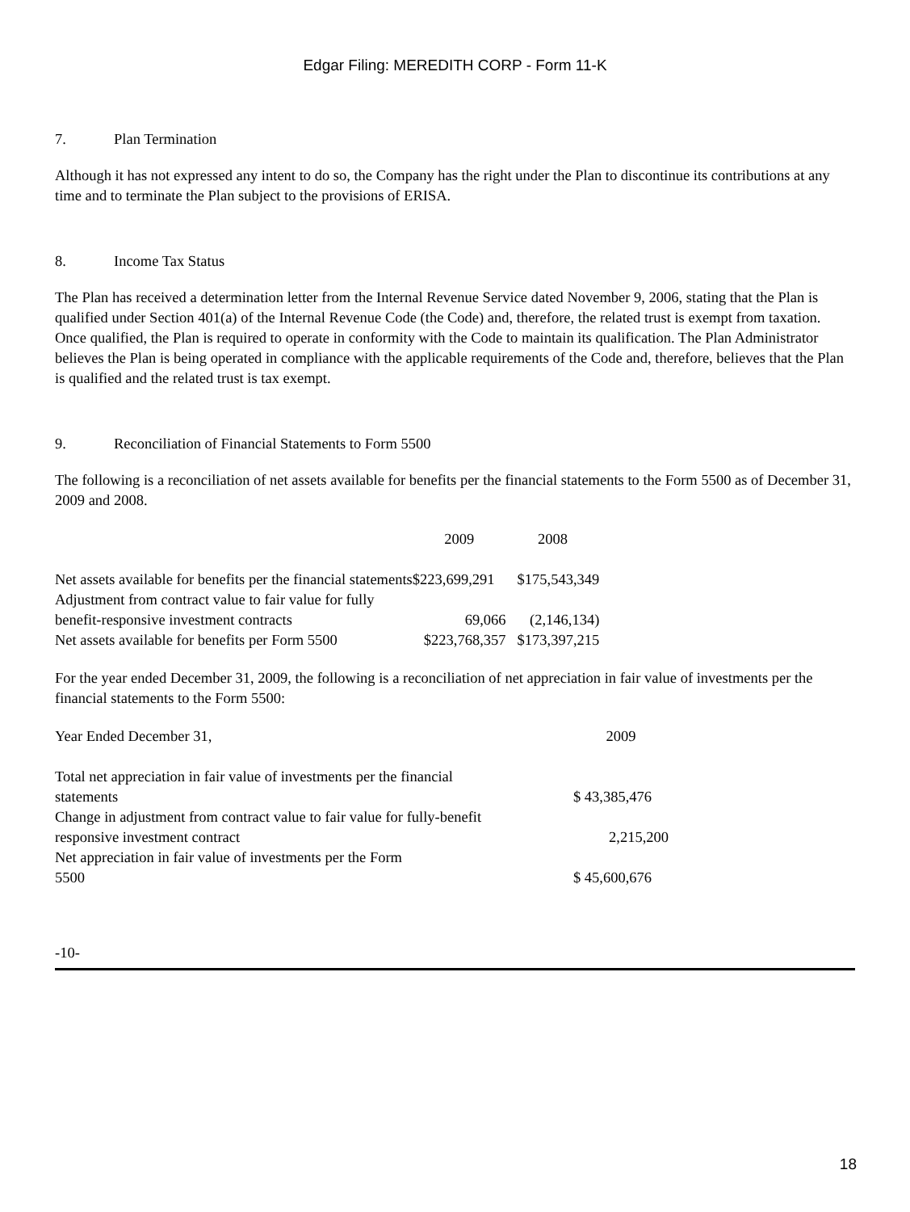Edgar Filing: MEREDITH CORP - Form 11-K
7. Plan Termination
Although it has not expressed any intent to do so, the Company has the right under the Plan to discontinue its contributions at any time and to terminate the Plan subject to the provisions of ERISA.
8. Income Tax Status
The Plan has received a determination letter from the Internal Revenue Service dated November 9, 2006, stating that the Plan is qualified under Section 401(a) of the Internal Revenue Code (the Code) and, therefore, the related trust is exempt from taxation. Once qualified, the Plan is required to operate in conformity with the Code to maintain its qualification. The Plan Administrator believes the Plan is being operated in compliance with the applicable requirements of the Code and, therefore, believes that the Plan is qualified and the related trust is tax exempt.
9. Reconciliation of Financial Statements to Form 5500
The following is a reconciliation of net assets available for benefits per the financial statements to the Form 5500 as of December 31, 2009 and 2008.
| | 2009 | 2008 |
| --- | --- | --- |
| Net assets available for benefits per the financial statements | $223,699,291 | $175,543,349 |
| Adjustment from contract value to fair value for fully benefit-responsive investment contracts | 69,066 | (2,146,134) |
| Net assets available for benefits per Form 5500 | $223,768,357 | $173,397,215 |
For the year ended December 31, 2009, the following is a reconciliation of net appreciation in fair value of investments per the financial statements to the Form 5500:
| Year Ended December 31, | 2009 |
| Total net appreciation in fair value of investments per the financial statements | $ 43,385,476 |
| Change in adjustment from contract value to fair value for fully-benefit responsive investment contract | 2,215,200 |
| Net appreciation in fair value of investments per the Form 5500 | $ 45,600,676 |
-10-
18